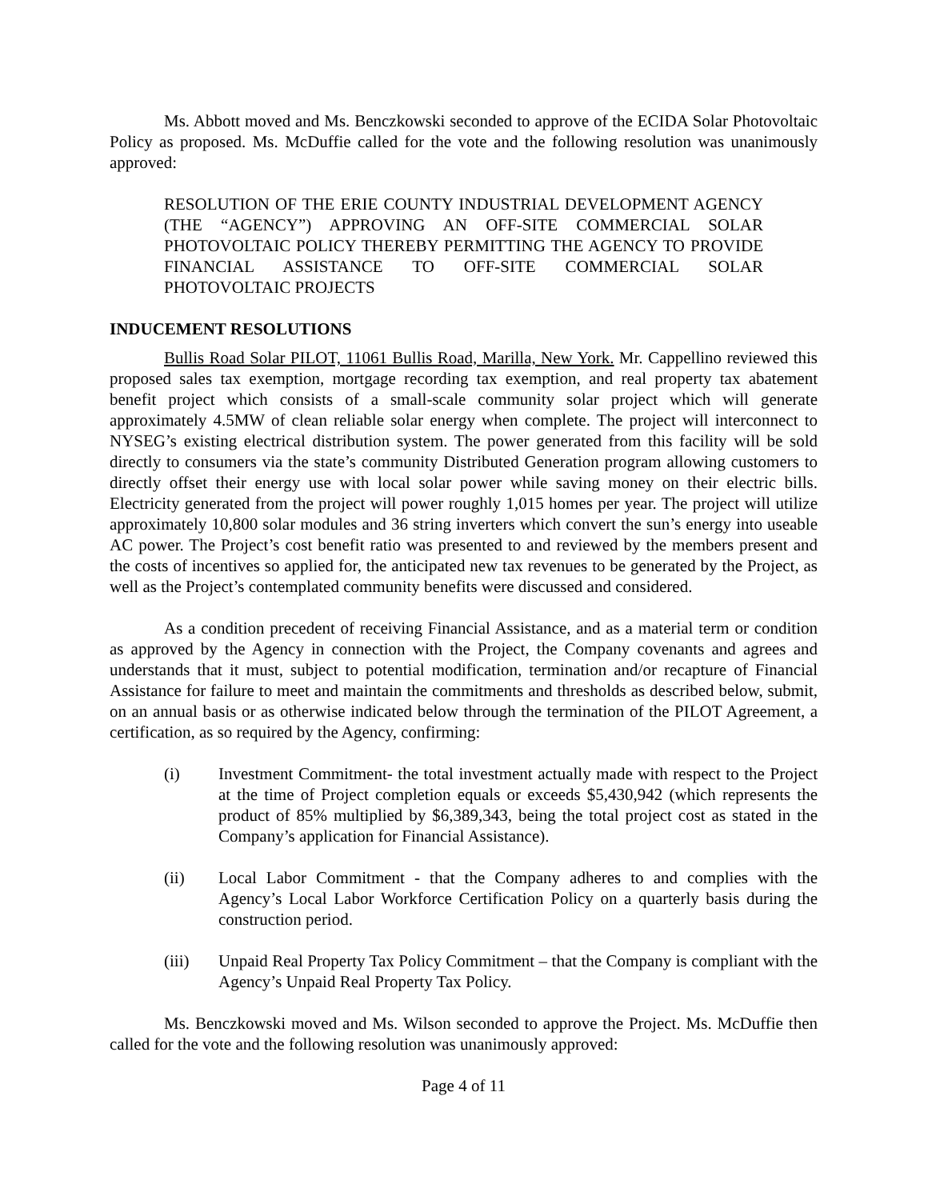Ms. Abbott moved and Ms. Benczkowski seconded to approve of the ECIDA Solar Photovoltaic Policy as proposed. Ms. McDuffie called for the vote and the following resolution was unanimously approved:
RESOLUTION OF THE ERIE COUNTY INDUSTRIAL DEVELOPMENT AGENCY (THE “AGENCY”) APPROVING AN OFF-SITE COMMERCIAL SOLAR PHOTOVOLTAIC POLICY THEREBY PERMITTING THE AGENCY TO PROVIDE FINANCIAL ASSISTANCE TO OFF-SITE COMMERCIAL SOLAR PHOTOVOLTAIC PROJECTS
INDUCEMENT RESOLUTIONS
Bullis Road Solar PILOT, 11061 Bullis Road, Marilla, New York. Mr. Cappellino reviewed this proposed sales tax exemption, mortgage recording tax exemption, and real property tax abatement benefit project which consists of a small-scale community solar project which will generate approximately 4.5MW of clean reliable solar energy when complete. The project will interconnect to NYSEG’s existing electrical distribution system. The power generated from this facility will be sold directly to consumers via the state’s community Distributed Generation program allowing customers to directly offset their energy use with local solar power while saving money on their electric bills. Electricity generated from the project will power roughly 1,015 homes per year. The project will utilize approximately 10,800 solar modules and 36 string inverters which convert the sun’s energy into useable AC power. The Project’s cost benefit ratio was presented to and reviewed by the members present and the costs of incentives so applied for, the anticipated new tax revenues to be generated by the Project, as well as the Project’s contemplated community benefits were discussed and considered.
As a condition precedent of receiving Financial Assistance, and as a material term or condition as approved by the Agency in connection with the Project, the Company covenants and agrees and understands that it must, subject to potential modification, termination and/or recapture of Financial Assistance for failure to meet and maintain the commitments and thresholds as described below, submit, on an annual basis or as otherwise indicated below through the termination of the PILOT Agreement, a certification, as so required by the Agency, confirming:
(i) Investment Commitment- the total investment actually made with respect to the Project at the time of Project completion equals or exceeds $5,430,942 (which represents the product of 85% multiplied by $6,389,343, being the total project cost as stated in the Company’s application for Financial Assistance).
(ii) Local Labor Commitment - that the Company adheres to and complies with the Agency’s Local Labor Workforce Certification Policy on a quarterly basis during the construction period.
(iii) Unpaid Real Property Tax Policy Commitment – that the Company is compliant with the Agency’s Unpaid Real Property Tax Policy.
Ms. Benczkowski moved and Ms. Wilson seconded to approve the Project. Ms. McDuffie then called for the vote and the following resolution was unanimously approved:
Page 4 of 11